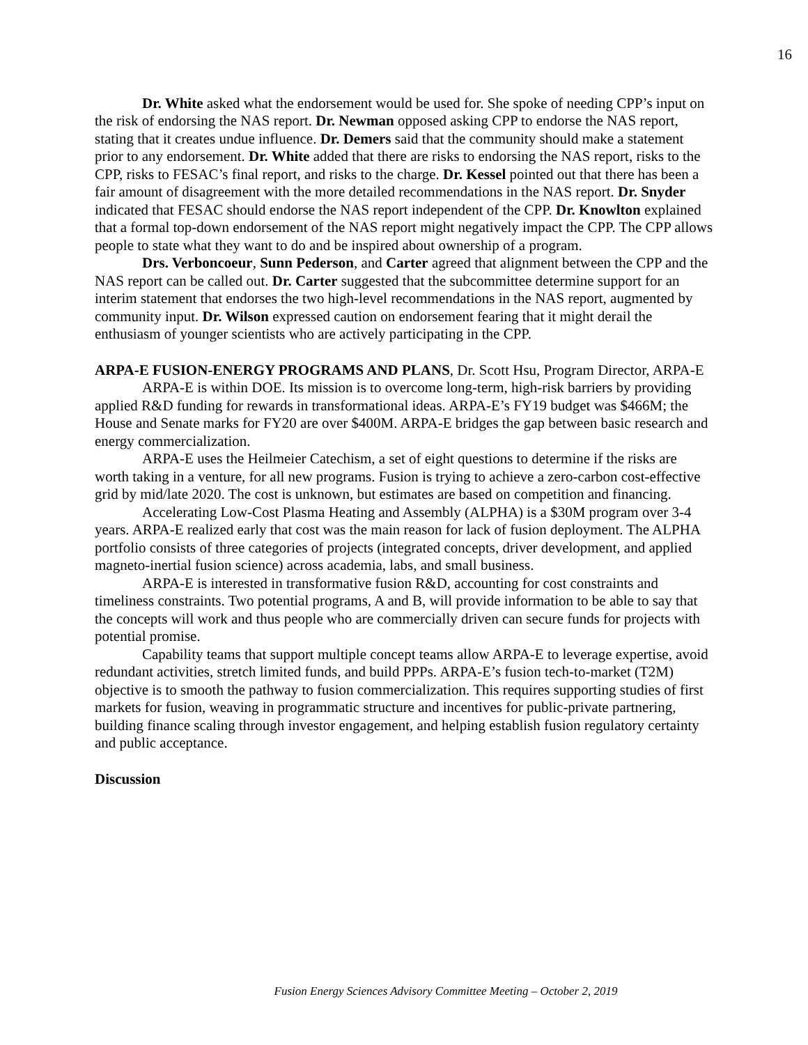16
Dr. White asked what the endorsement would be used for. She spoke of needing CPP’s input on the risk of endorsing the NAS report. Dr. Newman opposed asking CPP to endorse the NAS report, stating that it creates undue influence. Dr. Demers said that the community should make a statement prior to any endorsement. Dr. White added that there are risks to endorsing the NAS report, risks to the CPP, risks to FESAC’s final report, and risks to the charge. Dr. Kessel pointed out that there has been a fair amount of disagreement with the more detailed recommendations in the NAS report. Dr. Snyder indicated that FESAC should endorse the NAS report independent of the CPP. Dr. Knowlton explained that a formal top-down endorsement of the NAS report might negatively impact the CPP. The CPP allows people to state what they want to do and be inspired about ownership of a program.
Drs. Verboncoeur, Sunn Pederson, and Carter agreed that alignment between the CPP and the NAS report can be called out. Dr. Carter suggested that the subcommittee determine support for an interim statement that endorses the two high-level recommendations in the NAS report, augmented by community input. Dr. Wilson expressed caution on endorsement fearing that it might derail the enthusiasm of younger scientists who are actively participating in the CPP.
ARPA-E FUSION-ENERGY PROGRAMS AND PLANS, Dr. Scott Hsu, Program Director, ARPA-E
ARPA-E is within DOE. Its mission is to overcome long-term, high-risk barriers by providing applied R&D funding for rewards in transformational ideas. ARPA-E’s FY19 budget was $466M; the House and Senate marks for FY20 are over $400M. ARPA-E bridges the gap between basic research and energy commercialization.
ARPA-E uses the Heilmeier Catechism, a set of eight questions to determine if the risks are worth taking in a venture, for all new programs. Fusion is trying to achieve a zero-carbon cost-effective grid by mid/late 2020. The cost is unknown, but estimates are based on competition and financing.
Accelerating Low-Cost Plasma Heating and Assembly (ALPHA) is a $30M program over 3-4 years. ARPA-E realized early that cost was the main reason for lack of fusion deployment. The ALPHA portfolio consists of three categories of projects (integrated concepts, driver development, and applied magneto-inertial fusion science) across academia, labs, and small business.
ARPA-E is interested in transformative fusion R&D, accounting for cost constraints and timeliness constraints. Two potential programs, A and B, will provide information to be able to say that the concepts will work and thus people who are commercially driven can secure funds for projects with potential promise.
Capability teams that support multiple concept teams allow ARPA-E to leverage expertise, avoid redundant activities, stretch limited funds, and build PPPs. ARPA-E’s fusion tech-to-market (T2M) objective is to smooth the pathway to fusion commercialization. This requires supporting studies of first markets for fusion, weaving in programmatic structure and incentives for public-private partnering, building finance scaling through investor engagement, and helping establish fusion regulatory certainty and public acceptance.
Discussion
Fusion Energy Sciences Advisory Committee Meeting – October 2, 2019